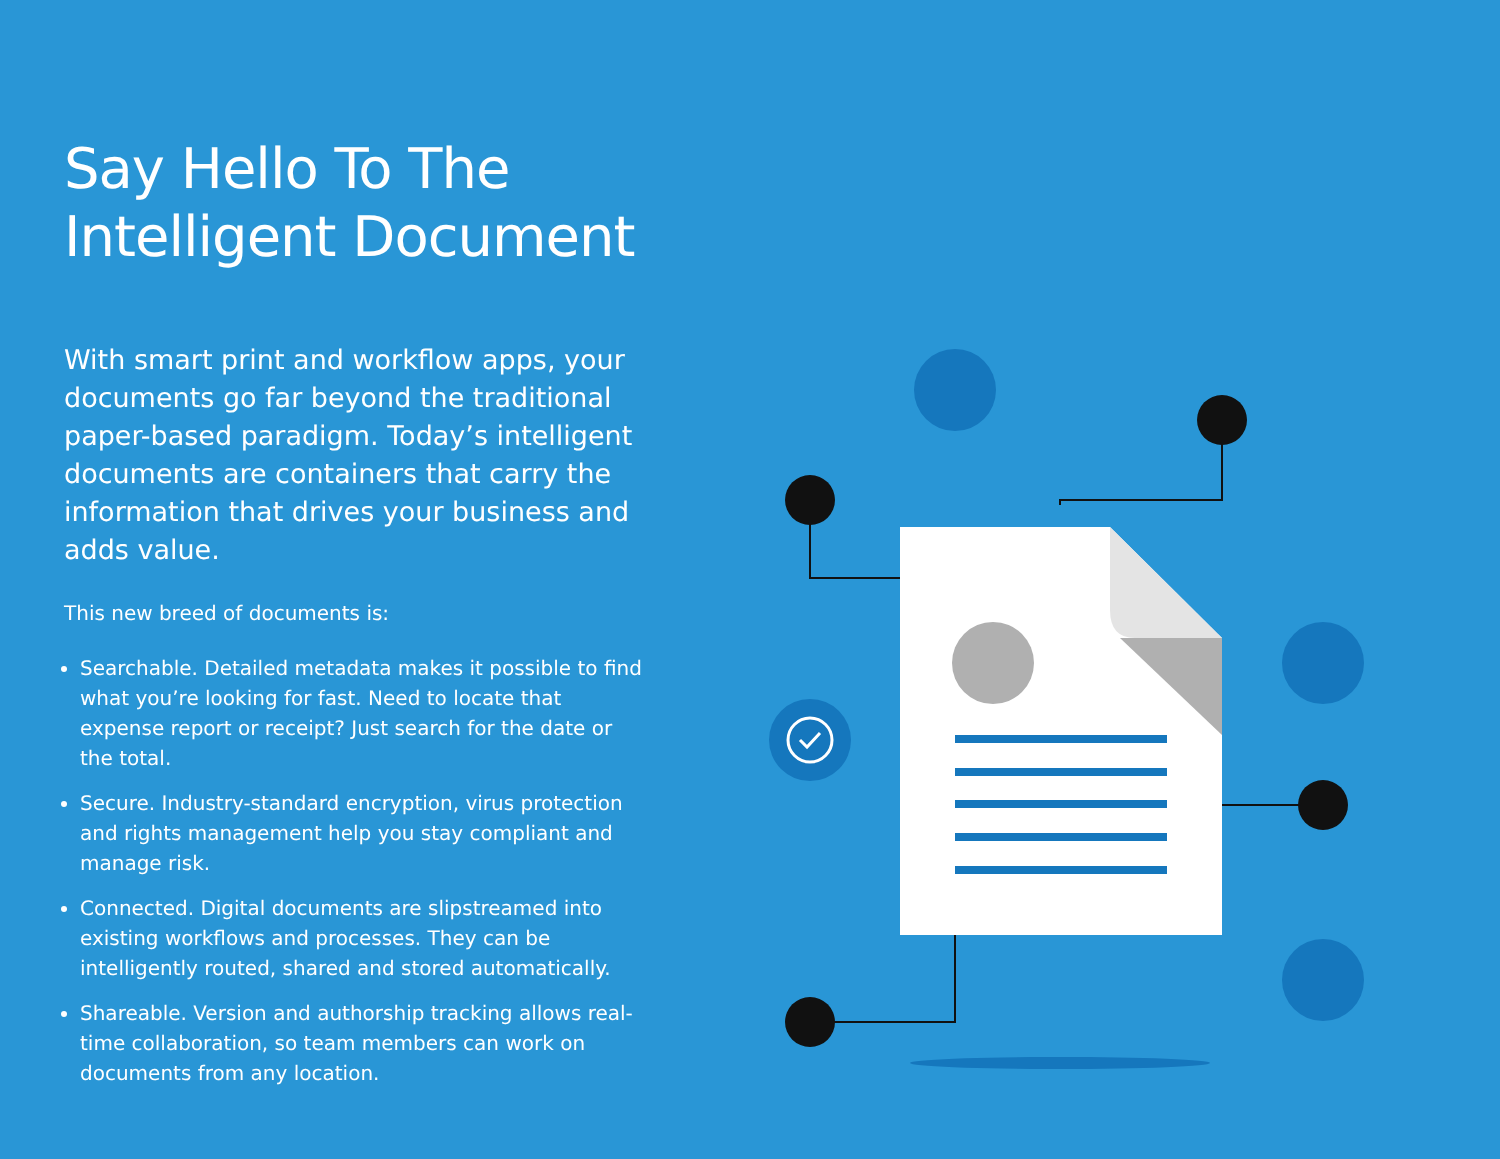Say Hello To The
Intelligent Document
With smart print and workflow apps, your documents go far beyond the traditional paper-based paradigm. Today’s intelligent documents are containers that carry the information that drives your business and adds value.
This new breed of documents is:
Searchable. Detailed metadata makes it possible to find what you’re looking for fast. Need to locate that expense report or receipt? Just search for the date or the total.
Secure. Industry-standard encryption, virus protection and rights management help you stay compliant and manage risk.
Connected. Digital documents are slipstreamed into existing workflows and processes. They can be intelligently routed, shared and stored automatically.
Shareable. Version and authorship tracking allows real-time collaboration, so team members can work on documents from any location.